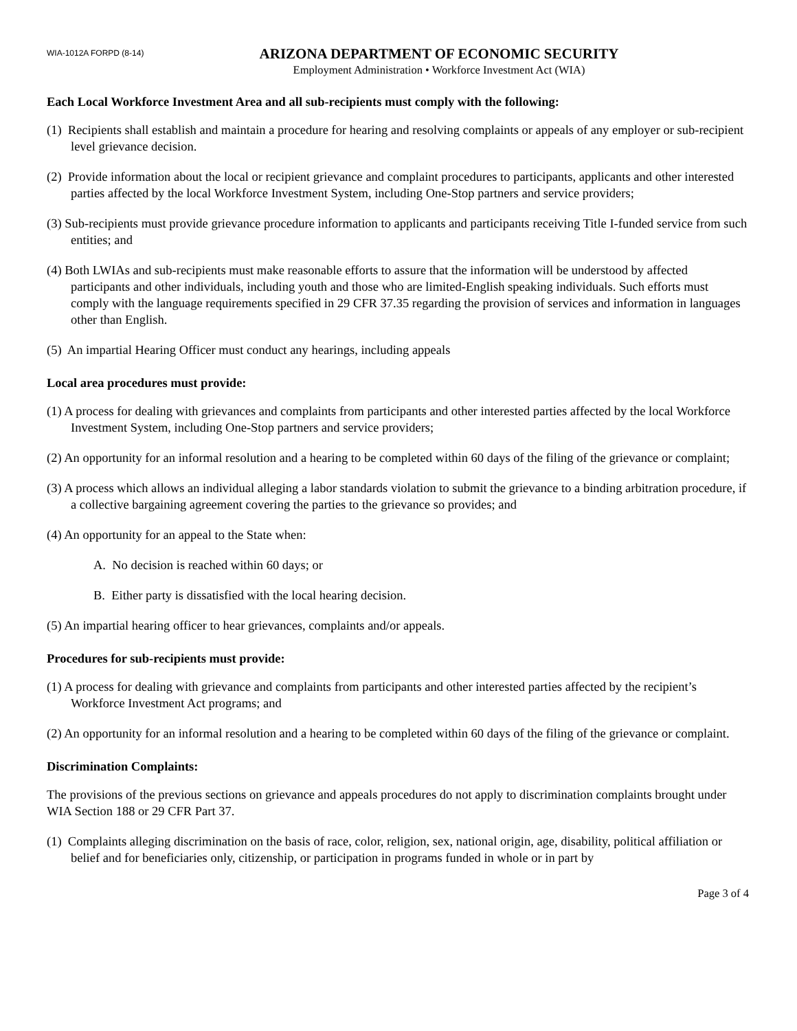WIA-1012A FORPD (8-14)
ARIZONA DEPARTMENT OF ECONOMIC SECURITY
Employment Administration • Workforce Investment Act (WIA)
Each Local Workforce Investment Area and all sub-recipients must comply with the following:
(1) Recipients shall establish and maintain a procedure for hearing and resolving complaints or appeals of any employer or sub-recipient level grievance decision.
(2) Provide information about the local or recipient grievance and complaint procedures to participants, applicants and other interested parties affected by the local Workforce Investment System, including One-Stop partners and service providers;
(3) Sub-recipients must provide grievance procedure information to applicants and participants receiving Title I-funded service from such entities; and
(4) Both LWIAs and sub-recipients must make reasonable efforts to assure that the information will be understood by affected participants and other individuals, including youth and those who are limited-English speaking individuals. Such efforts must comply with the language requirements specified in 29 CFR 37.35 regarding the provision of services and information in languages other than English.
(5) An impartial Hearing Officer must conduct any hearings, including appeals
Local area procedures must provide:
(1) A process for dealing with grievances and complaints from participants and other interested parties affected by the local Workforce Investment System, including One-Stop partners and service providers;
(2) An opportunity for an informal resolution and a hearing to be completed within 60 days of the filing of the grievance or complaint;
(3) A process which allows an individual alleging a labor standards violation to submit the grievance to a binding arbitration procedure, if a collective bargaining agreement covering the parties to the grievance so provides; and
(4) An opportunity for an appeal to the State when:
A. No decision is reached within 60 days; or
B. Either party is dissatisfied with the local hearing decision.
(5) An impartial hearing officer to hear grievances, complaints and/or appeals.
Procedures for sub-recipients must provide:
(1) A process for dealing with grievance and complaints from participants and other interested parties affected by the recipient’s Workforce Investment Act programs; and
(2) An opportunity for an informal resolution and a hearing to be completed within 60 days of the filing of the grievance or complaint.
Discrimination Complaints:
The provisions of the previous sections on grievance and appeals procedures do not apply to discrimination complaints brought under WIA Section 188 or 29 CFR Part 37.
(1) Complaints alleging discrimination on the basis of race, color, religion, sex, national origin, age, disability, political affiliation or belief and for beneficiaries only, citizenship, or participation in programs funded in whole or in part by
Page 3 of 4